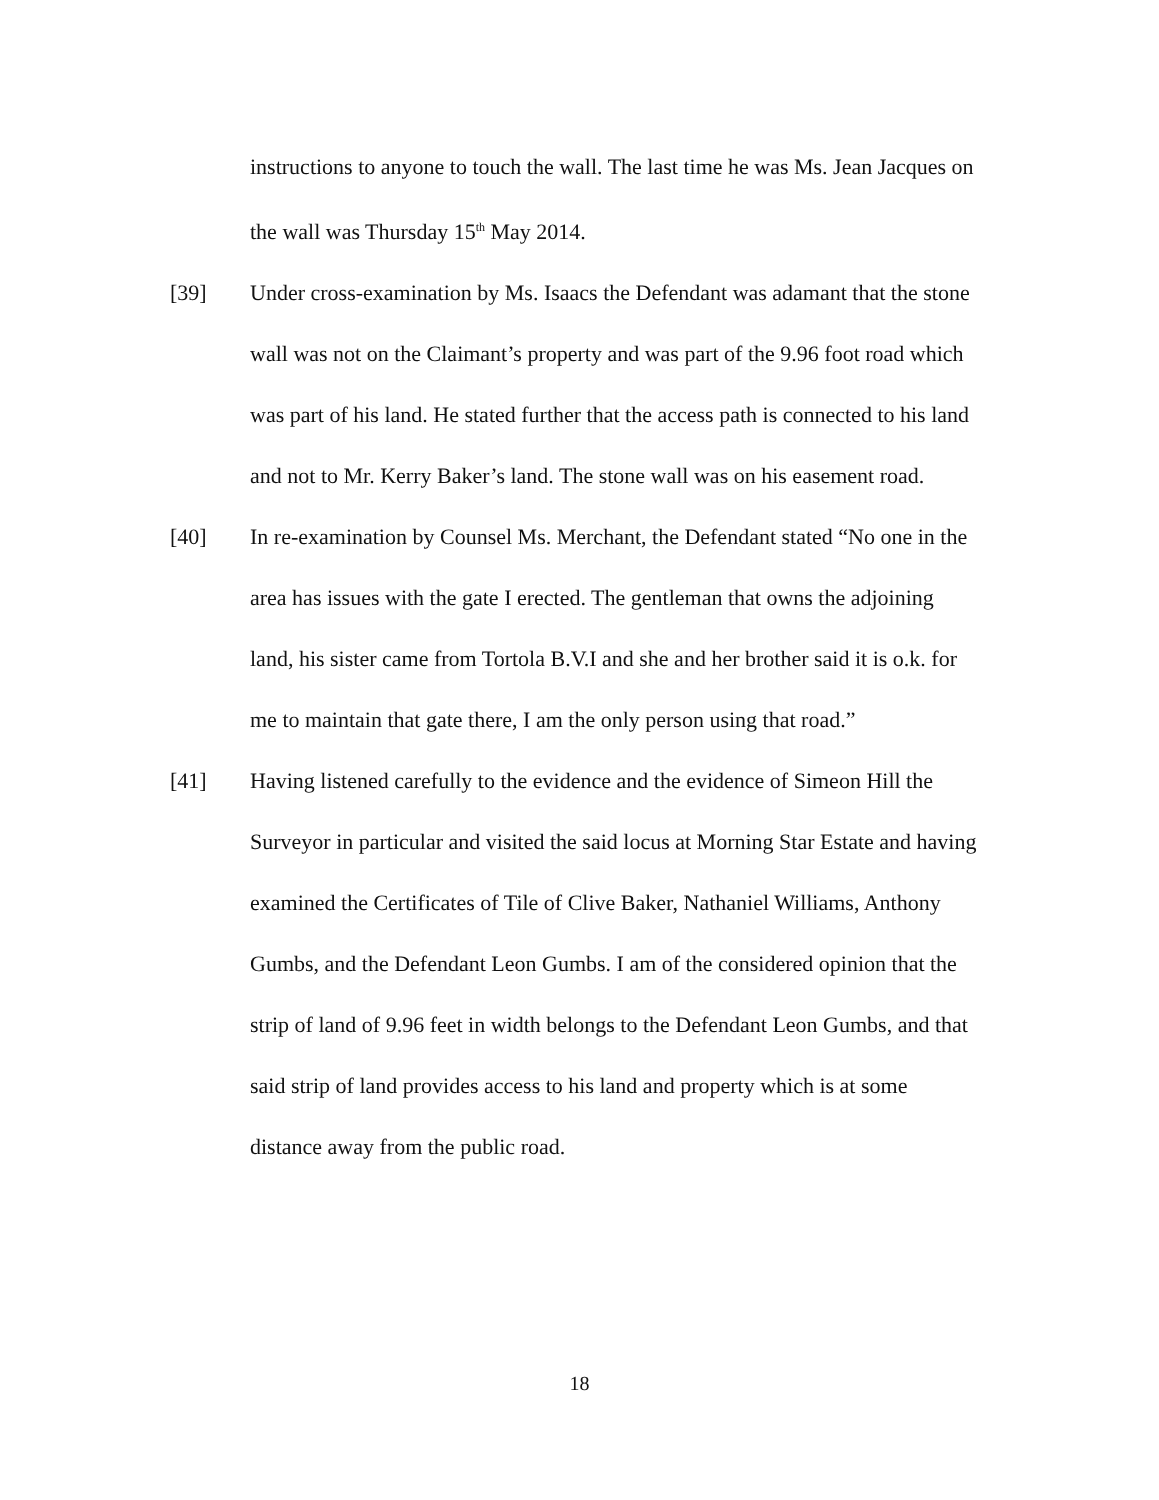instructions to anyone to touch the wall. The last time he was Ms. Jean Jacques on the wall was Thursday 15<sup>th</sup> May 2014.
[39] Under cross-examination by Ms. Isaacs the Defendant was adamant that the stone wall was not on the Claimant’s property and was part of the 9.96 foot road which was part of his land. He stated further that the access path is connected to his land and not to Mr. Kerry Baker’s land. The stone wall was on his easement road.
[40] In re-examination by Counsel Ms. Merchant, the Defendant stated “No one in the area has issues with the gate I erected. The gentleman that owns the adjoining land, his sister came from Tortola B.V.I and she and her brother said it is o.k. for me to maintain that gate there, I am the only person using that road.”
[41] Having listened carefully to the evidence and the evidence of Simeon Hill the Surveyor in particular and visited the said locus at Morning Star Estate and having examined the Certificates of Tile of Clive Baker, Nathaniel Williams, Anthony Gumbs, and the Defendant Leon Gumbs. I am of the considered opinion that the strip of land of 9.96 feet in width belongs to the Defendant Leon Gumbs, and that said strip of land provides access to his land and property which is at some distance away from the public road.
18